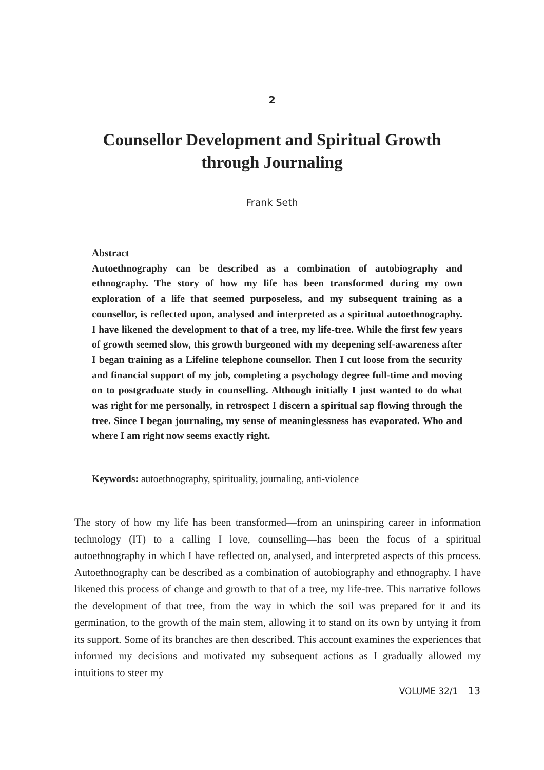2
Counsellor Development and Spiritual Growth
through Journaling
Frank Seth
Abstract
Autoethnography can be described as a combination of autobiography and ethnography. The story of how my life has been transformed during my own exploration of a life that seemed purposeless, and my subsequent training as a counsellor, is reflected upon, analysed and interpreted as a spiritual autoethnography. I have likened the development to that of a tree, my life-tree. While the first few years of growth seemed slow, this growth burgeoned with my deepening self-awareness after I began training as a Lifeline telephone counsellor. Then I cut loose from the security and financial support of my job, completing a psychology degree full-time and moving on to postgraduate study in counselling. Although initially I just wanted to do what was right for me personally, in retrospect I discern a spiritual sap flowing through the tree. Since I began journaling, my sense of meaninglessness has evaporated. Who and where I am right now seems exactly right.
Keywords: autoethnography, spirituality, journaling, anti-violence
The story of how my life has been transformed—from an uninspiring career in information technology (IT) to a calling I love, counselling—has been the focus of a spiritual autoethnography in which I have reflected on, analysed, and interpreted aspects of this process. Autoethnography can be described as a combination of autobiography and ethnography. I have likened this process of change and growth to that of a tree, my life-tree. This narrative follows the development of that tree, from the way in which the soil was prepared for it and its germination, to the growth of the main stem, allowing it to stand on its own by untying it from its support. Some of its branches are then described. This account examines the experiences that informed my decisions and motivated my subsequent actions as I gradually allowed my intuitions to steer my
VOLUME 32/1 13